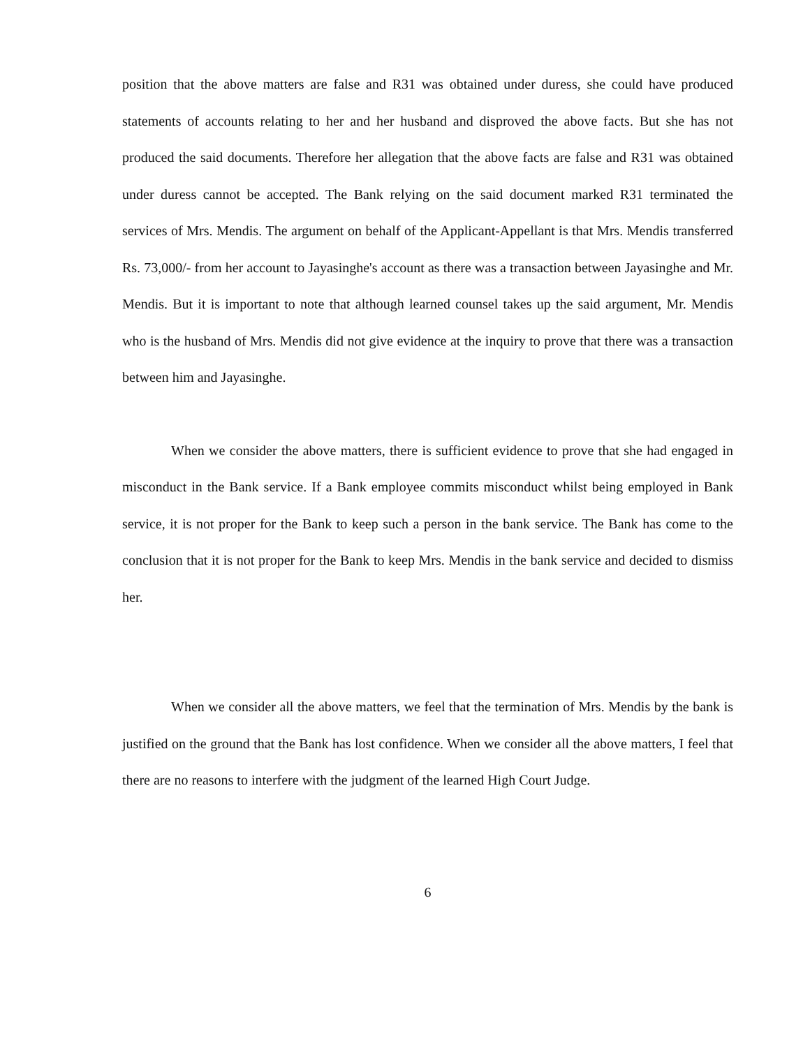position that the above matters are false and R31 was obtained under duress, she could have produced statements of accounts relating to her and her husband and disproved the above facts. But she has not produced the said documents. Therefore her allegation that the above facts are false and R31 was obtained under duress cannot be accepted. The Bank relying on the said document marked R31 terminated the services of Mrs. Mendis. The argument on behalf of the Applicant-Appellant is that Mrs. Mendis transferred Rs. 73,000/- from her account to Jayasinghe's account as there was a transaction between Jayasinghe and Mr. Mendis. But it is important to note that although learned counsel takes up the said argument, Mr. Mendis who is the husband of Mrs. Mendis did not give evidence at the inquiry to prove that there was a transaction between him and Jayasinghe.
When we consider the above matters, there is sufficient evidence to prove that she had engaged in misconduct in the Bank service. If a Bank employee commits misconduct whilst being employed in Bank service, it is not proper for the Bank to keep such a person in the bank service. The Bank has come to the conclusion that it is not proper for the Bank to keep Mrs. Mendis in the bank service and decided to dismiss her.
When we consider all the above matters, we feel that the termination of Mrs. Mendis by the bank is justified on the ground that the Bank has lost confidence. When we consider all the above matters, I feel that there are no reasons to interfere with the judgment of the learned High Court Judge.
6